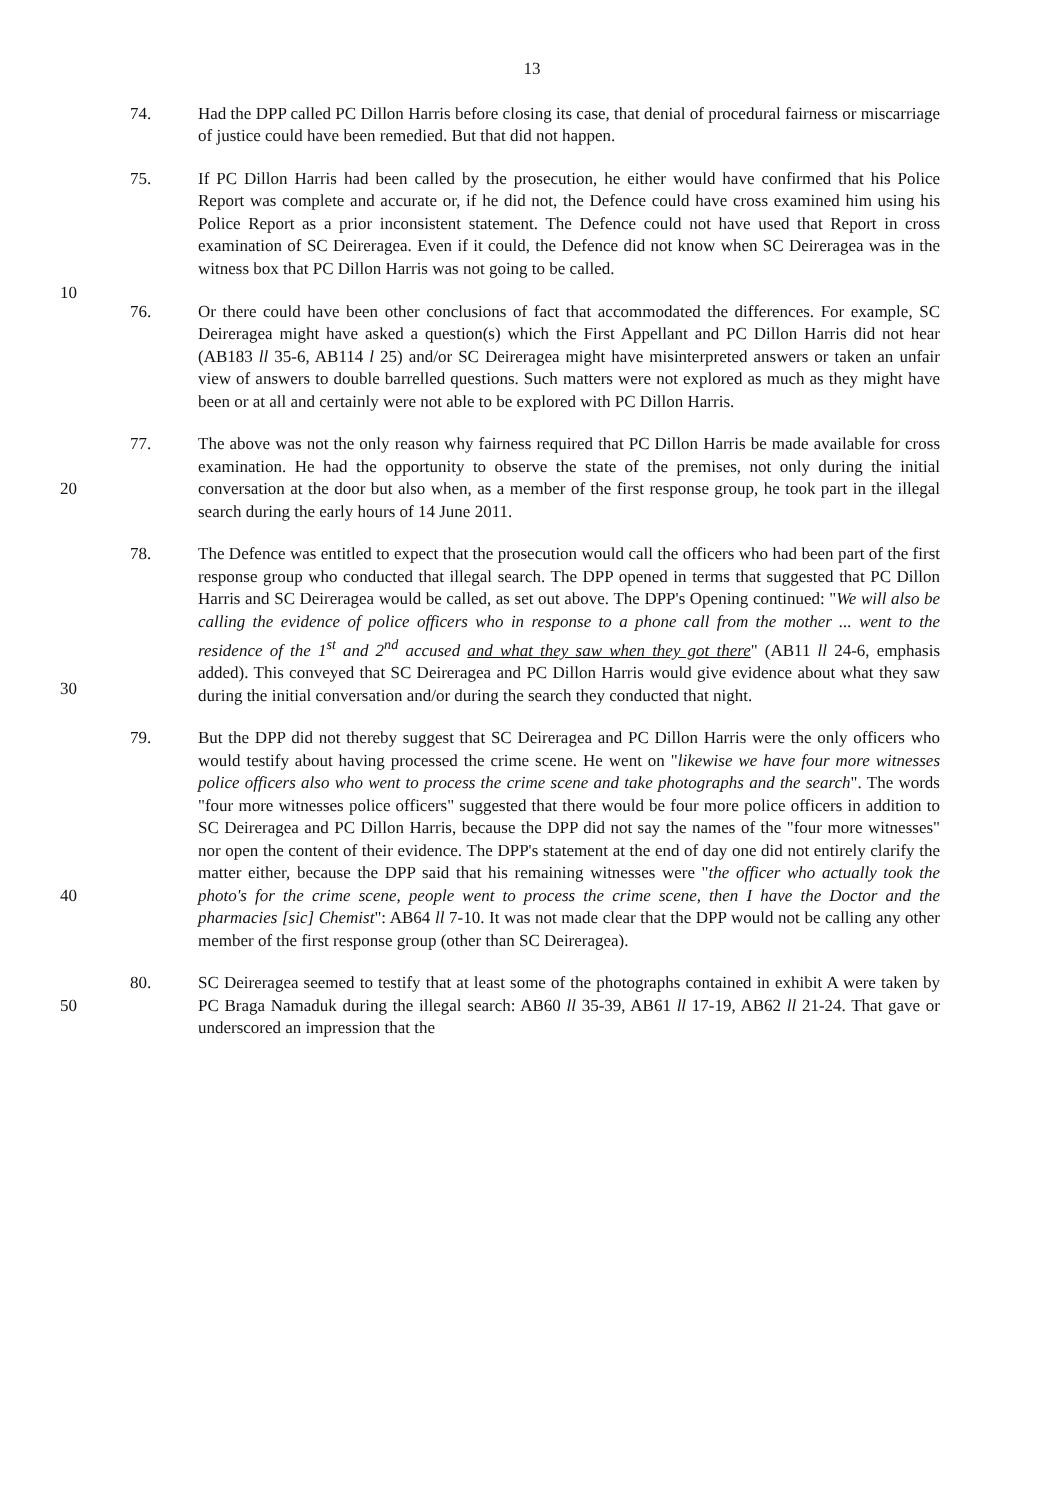13
74. Had the DPP called PC Dillon Harris before closing its case, that denial of procedural fairness or miscarriage of justice could have been remedied. But that did not happen.
75. If PC Dillon Harris had been called by the prosecution, he either would have confirmed that his Police Report was complete and accurate or, if he did not, the Defence could have cross examined him using his Police Report as a prior inconsistent statement. The Defence could not have used that Report in cross examination of SC Deireragea. Even if it could, the Defence did not know when SC Deireragea was in the witness box that PC Dillon Harris was not going to be called.
10
76. Or there could have been other conclusions of fact that accommodated the differences. For example, SC Deireragea might have asked a question(s) which the First Appellant and PC Dillon Harris did not hear (AB183 ll 35-6, AB114 l 25) and/or SC Deireragea might have misinterpreted answers or taken an unfair view of answers to double barrelled questions. Such matters were not explored as much as they might have been or at all and certainly were not able to be explored with PC Dillon Harris.
20 77. The above was not the only reason why fairness required that PC Dillon Harris be made available for cross examination. He had the opportunity to observe the state of the premises, not only during the initial conversation at the door but also when, as a member of the first response group, he took part in the illegal search during the early hours of 14 June 2011.
30 78. The Defence was entitled to expect that the prosecution would call the officers who had been part of the first response group who conducted that illegal search. The DPP opened in terms that suggested that PC Dillon Harris and SC Deireragea would be called, as set out above. The DPP's Opening continued: "We will also be calling the evidence of police officers who in response to a phone call from the mother ... went to the residence of the 1<sup>st</sup> and 2<sup>nd</sup> accused and what they saw when they got there" (AB11 ll 24-6, emphasis added). This conveyed that SC Deireragea and PC Dillon Harris would give evidence about what they saw during the initial conversation and/or during the search they conducted that night.
40 79. But the DPP did not thereby suggest that SC Deireragea and PC Dillon Harris were the only officers who would testify about having processed the crime scene. He went on "likewise we have four more witnesses police officers also who went to process the crime scene and take photographs and the search". The words "four more witnesses police officers" suggested that there would be four more police officers in addition to SC Deireragea and PC Dillon Harris, because the DPP did not say the names of the "four more witnesses" nor open the content of their evidence. The DPP's statement at the end of day one did not entirely clarify the matter either, because the DPP said that his remaining witnesses were "the officer who actually took the photo's for the crime scene, people went to process the crime scene, then I have the Doctor and the pharmacies [sic] Chemist": AB64 ll 7-10. It was not made clear that the DPP would not be calling any other member of the first response group (other than SC Deireragea).
50 80. SC Deireragea seemed to testify that at least some of the photographs contained in exhibit A were taken by PC Braga Namaduk during the illegal search: AB60 ll 35-39, AB61 ll 17-19, AB62 ll 21-24. That gave or underscored an impression that the